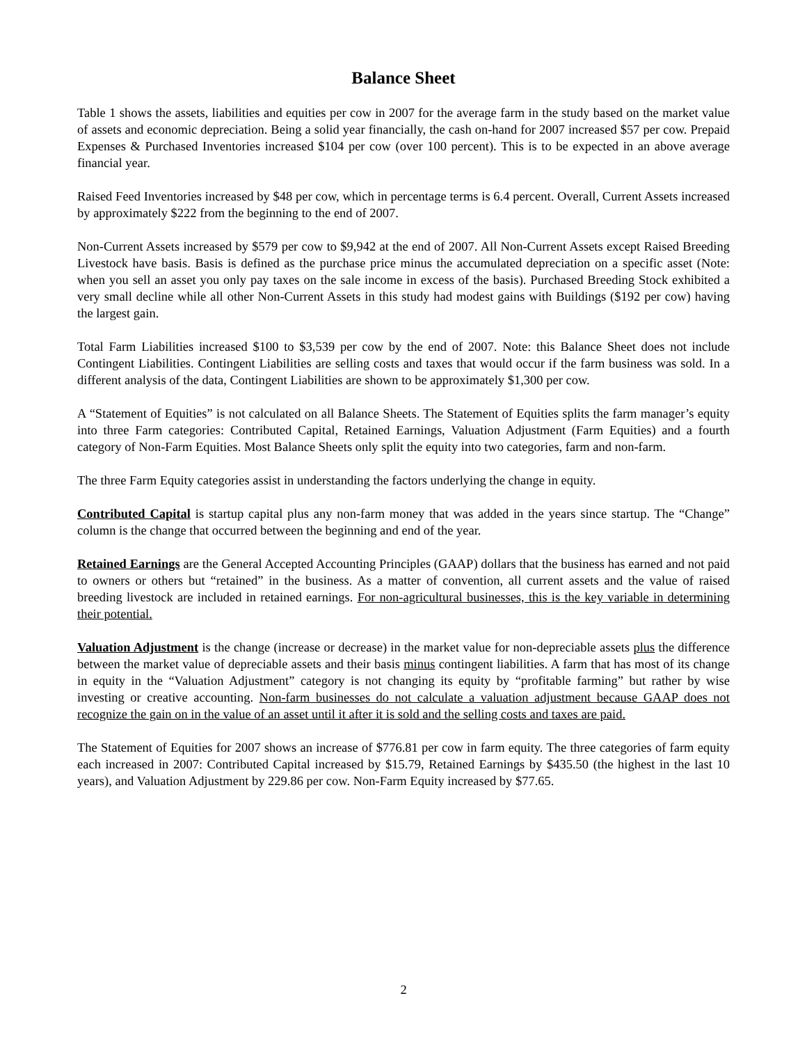Balance Sheet
Table 1 shows the assets, liabilities and equities per cow in 2007 for the average farm in the study based on the market value of assets and economic depreciation. Being a solid year financially, the cash on-hand for 2007 increased $57 per cow. Prepaid Expenses & Purchased Inventories increased $104 per cow (over 100 percent). This is to be expected in an above average financial year.
Raised Feed Inventories increased by $48 per cow, which in percentage terms is 6.4 percent. Overall, Current Assets increased by approximately $222 from the beginning to the end of 2007.
Non-Current Assets increased by $579 per cow to $9,942 at the end of 2007. All Non-Current Assets except Raised Breeding Livestock have basis. Basis is defined as the purchase price minus the accumulated depreciation on a specific asset (Note: when you sell an asset you only pay taxes on the sale income in excess of the basis). Purchased Breeding Stock exhibited a very small decline while all other Non-Current Assets in this study had modest gains with Buildings ($192 per cow) having the largest gain.
Total Farm Liabilities increased $100 to $3,539 per cow by the end of 2007. Note: this Balance Sheet does not include Contingent Liabilities. Contingent Liabilities are selling costs and taxes that would occur if the farm business was sold. In a different analysis of the data, Contingent Liabilities are shown to be approximately $1,300 per cow.
A “Statement of Equities” is not calculated on all Balance Sheets. The Statement of Equities splits the farm manager’s equity into three Farm categories: Contributed Capital, Retained Earnings, Valuation Adjustment (Farm Equities) and a fourth category of Non-Farm Equities. Most Balance Sheets only split the equity into two categories, farm and non-farm.
The three Farm Equity categories assist in understanding the factors underlying the change in equity.
Contributed Capital is startup capital plus any non-farm money that was added in the years since startup. The “Change” column is the change that occurred between the beginning and end of the year.
Retained Earnings are the General Accepted Accounting Principles (GAAP) dollars that the business has earned and not paid to owners or others but “retained” in the business. As a matter of convention, all current assets and the value of raised breeding livestock are included in retained earnings. For non-agricultural businesses, this is the key variable in determining their potential.
Valuation Adjustment is the change (increase or decrease) in the market value for non-depreciable assets plus the difference between the market value of depreciable assets and their basis minus contingent liabilities. A farm that has most of its change in equity in the “Valuation Adjustment” category is not changing its equity by “profitable farming” but rather by wise investing or creative accounting. Non-farm businesses do not calculate a valuation adjustment because GAAP does not recognize the gain on in the value of an asset until it after it is sold and the selling costs and taxes are paid.
The Statement of Equities for 2007 shows an increase of $776.81 per cow in farm equity. The three categories of farm equity each increased in 2007: Contributed Capital increased by $15.79, Retained Earnings by $435.50 (the highest in the last 10 years), and Valuation Adjustment by 229.86 per cow. Non-Farm Equity increased by $77.65.
2